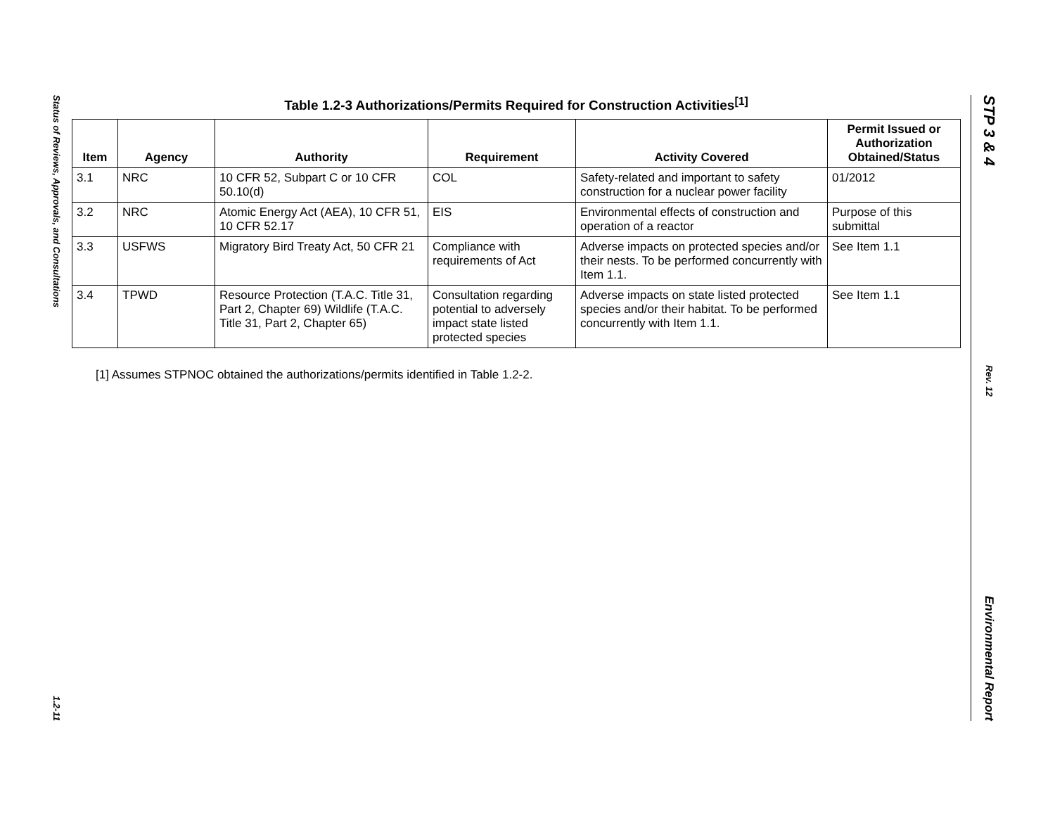Status of Reviews, Approvals, and Consultations
1.2-11
Table 1.2-3 Authorizations/Permits Required for Construction Activities<sup>[1]</sup>
| Item | Agency | Authority | Requirement | Activity Covered | Permit Issued or Authorization Obtained/Status |
| --- | --- | --- | --- | --- | --- |
| 3.1 | NRC | 10 CFR 52, Subpart C or 10 CFR 50.10(d) | COL | Safety-related and important to safety construction for a nuclear power facility | 01/2012 |
| 3.2 | NRC | Atomic Energy Act (AEA), 10 CFR 51, 10 CFR 52.17 | EIS | Environmental effects of construction and operation of a reactor | Purpose of this submittal |
| 3.3 | USFWS | Migratory Bird Treaty Act, 50 CFR 21 | Compliance with requirements of Act | Adverse impacts on protected species and/or their nests. To be performed concurrently with Item 1.1. | See Item 1.1 |
| 3.4 | TPWD | Resource Protection (T.A.C. Title 31, Part 2, Chapter 69) Wildlife (T.A.C. Title 31, Part 2, Chapter 65) | Consultation regarding potential to adversely impact state listed protected species | Adverse impacts on state listed protected species and/or their habitat. To be performed concurrently with Item 1.1. | See Item 1.1 |
[1] Assumes STPNOC obtained the authorizations/permits identified in Table 1.2-2.
STP 3 & 4
Rev. 12
Environmental Report